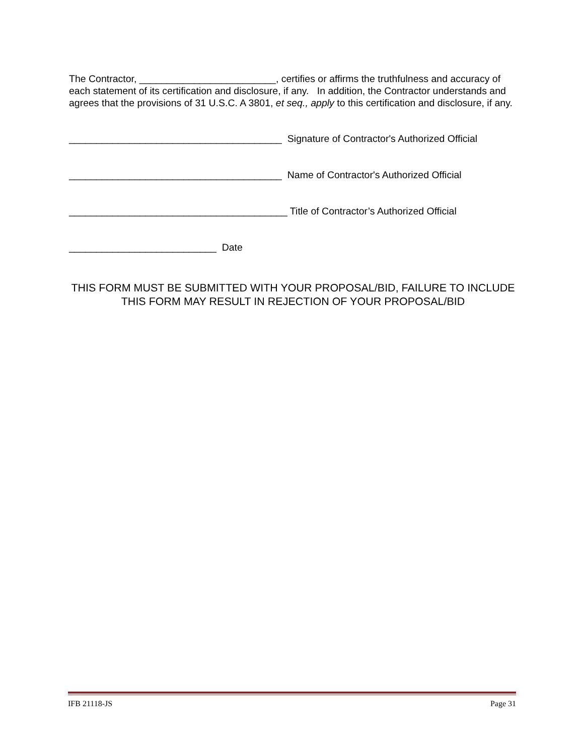The Contractor, _________________________, certifies or affirms the truthfulness and accuracy of each statement of its certification and disclosure, if any. In addition, the Contractor understands and agrees that the provisions of 31 U.S.C. A 3801, et seq., apply to this certification and disclosure, if any.
_______________________________________ Signature of Contractor's Authorized Official
_______________________________________ Name of Contractor's Authorized Official
________________________________________ Title of Contractor’s Authorized Official
___________________________ Date
THIS FORM MUST BE SUBMITTED WITH YOUR PROPOSAL/BID, FAILURE TO INCLUDE THIS FORM MAY RESULT IN REJECTION OF YOUR PROPOSAL/BID
IFB 21118-JS Page 31